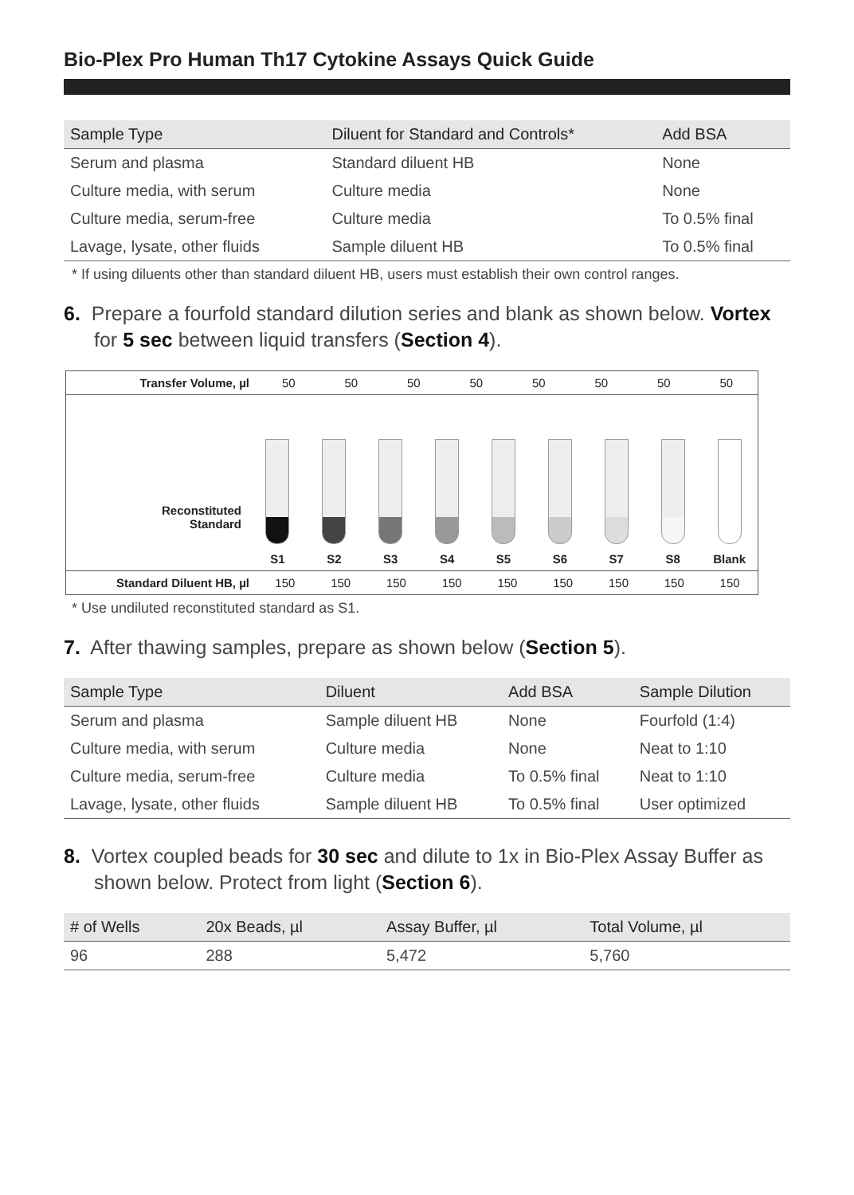Bio-Plex Pro Human Th17 Cytokine Assays Quick Guide
| Sample Type | Diluent for Standard and Controls* | Add BSA |
| --- | --- | --- |
| Serum and plasma | Standard diluent HB | None |
| Culture media, with serum | Culture media | None |
| Culture media, serum-free | Culture media | To 0.5% final |
| Lavage, lysate, other fluids | Sample diluent HB | To 0.5% final |
* If using diluents other than standard diluent HB, users must establish their own control ranges.
6. Prepare a fourfold standard dilution series and blank as shown below. Vortex for 5 sec between liquid transfers (Section 4).
| Transfer Volume, µl | 50 | 50 | 50 | 50 | 50 | 50 | 50 | 50 | |
Reconstituted
Standard
S1
S2
S3
S4
S5
S6
S7
S8
Blank
| Standard Diluent HB, µl | 150 | 150 | 150 | 150 | 150 | 150 | 150 | 150 | 150 |
* Use undiluted reconstituted standard as S1.
7. After thawing samples, prepare as shown below (Section 5).
| Sample Type | Diluent | Add BSA | Sample Dilution |
| --- | --- | --- | --- |
| Serum and plasma | Sample diluent HB | None | Fourfold (1:4) |
| Culture media, with serum | Culture media | None | Neat to 1:10 |
| Culture media, serum-free | Culture media | To 0.5% final | Neat to 1:10 |
| Lavage, lysate, other fluids | Sample diluent HB | To 0.5% final | User optimized |
8. Vortex coupled beads for 30 sec and dilute to 1x in Bio-Plex Assay Buffer as shown below. Protect from light (Section 6).
| # of Wells | 20x Beads, µl | Assay Buffer, µl | Total Volume, µl |
| --- | --- | --- | --- |
| 96 | 288 | 5,472 | 5,760 |